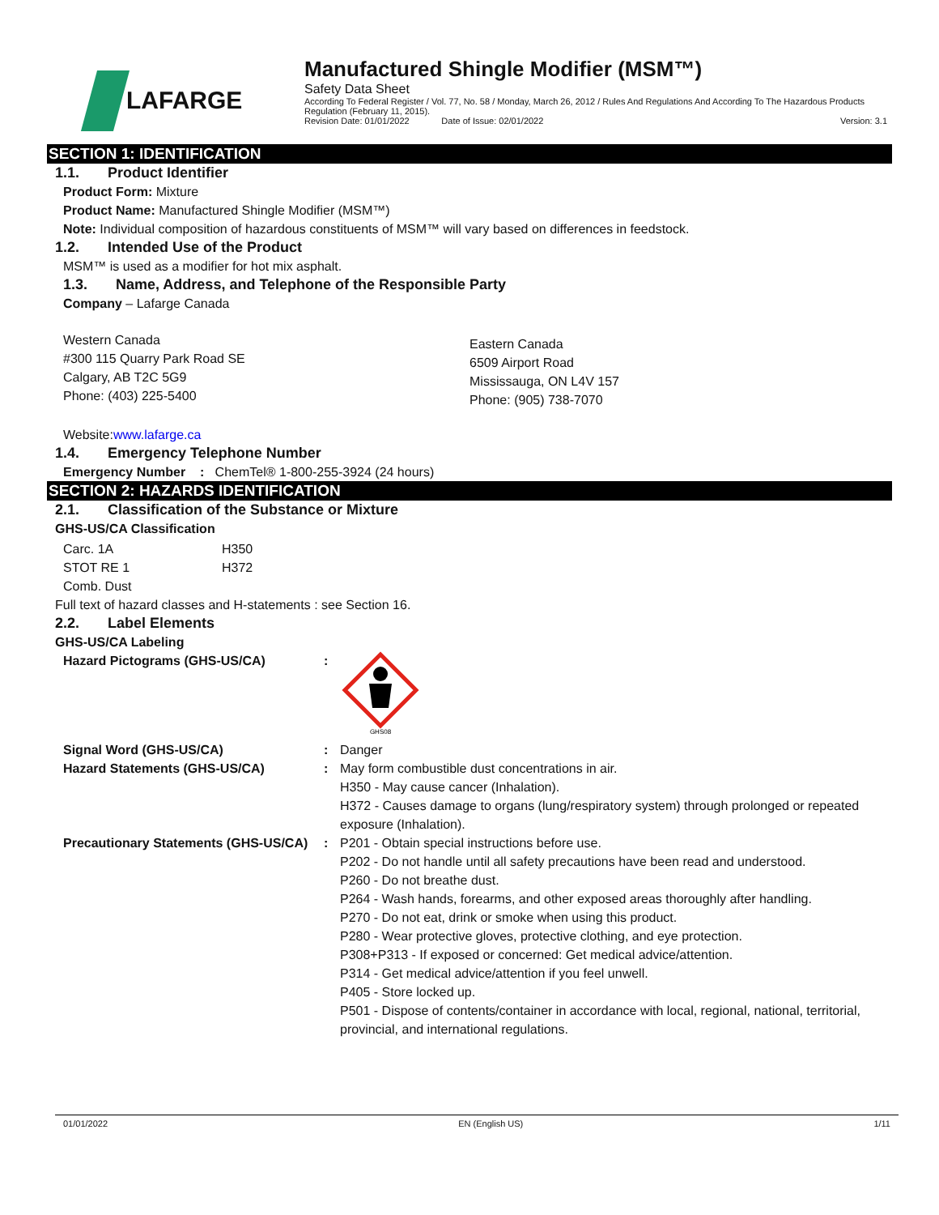LAFARGE
Manufactured Shingle Modifier (MSM™)
Safety Data Sheet
According To Federal Register / Vol. 77, No. 58 / Monday, March 26, 2012 / Rules And Regulations And According To The Hazardous Products Regulation (February 11, 2015).
Revision Date: 01/01/2022 Date of Issue: 02/01/2022 Version: 3.1
SECTION 1: IDENTIFICATION
1.1. Product Identifier
Product Form: Mixture
Product Name: Manufactured Shingle Modifier (MSM™)
Note: Individual composition of hazardous constituents of MSM™ will vary based on differences in feedstock.
1.2. Intended Use of the Product
MSM™ is used as a modifier for hot mix asphalt.
1.3. Name, Address, and Telephone of the Responsible Party
Company – Lafarge Canada
Western Canada
#300 115 Quarry Park Road SE
Calgary, AB T2C 5G9
Phone: (403) 225-5400
Eastern Canada
6509 Airport Road
Mississauga, ON L4V 157
Phone: (905) 738-7070
Website:www.lafarge.ca
1.4. Emergency Telephone Number
Emergency Number : ChemTel® 1-800-255-3924 (24 hours)
SECTION 2: HAZARDS IDENTIFICATION
2.1. Classification of the Substance or Mixture
GHS-US/CA Classification
| Carc. 1A | H350 |
| STOT RE 1 | H372 |
| Comb. Dust | |
Full text of hazard classes and H-statements : see Section 16.
2.2. Label Elements
GHS-US/CA Labeling
| Hazard Pictograms (GHS-US/CA) | : | GHS08 |
| Signal Word (GHS-US/CA) | : | Danger |
| Hazard Statements (GHS-US/CA) | : | May form combustible dust concentrations in air. H350 - May cause cancer (Inhalation). H372 - Causes damage to organs (lung/respiratory system) through prolonged or repeated exposure (Inhalation). |
| Precautionary Statements (GHS-US/CA) | : | P201 - Obtain special instructions before use. P202 - Do not handle until all safety precautions have been read and understood. P260 - Do not breathe dust. P264 - Wash hands, forearms, and other exposed areas thoroughly after handling. P270 - Do not eat, drink or smoke when using this product. P280 - Wear protective gloves, protective clothing, and eye protection. P308+P313 - If exposed or concerned: Get medical advice/attention. P314 - Get medical advice/attention if you feel unwell. P405 - Store locked up. P501 - Dispose of contents/container in accordance with local, regional, national, territorial, provincial, and international regulations. |
01/01/2022 EN (English US) 1/11